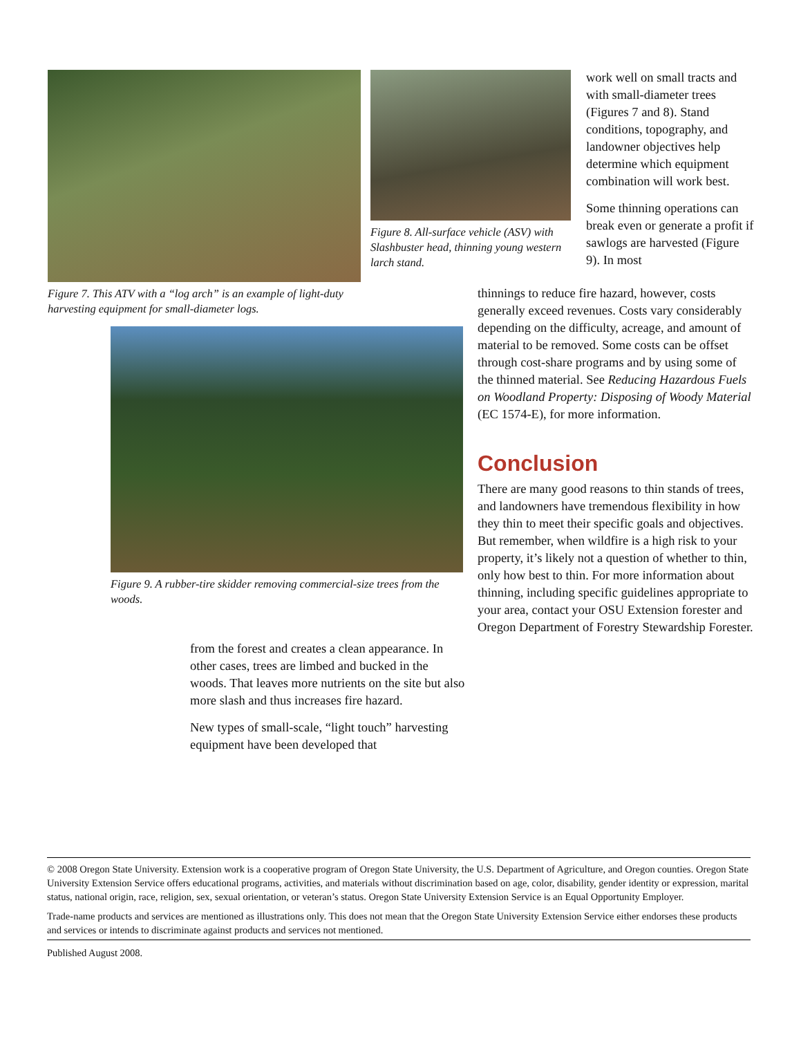Figure 7. This ATV with a “log arch” is an example of light-duty harvesting equipment for small-diameter logs.
Figure 8. All-surface vehicle (ASV) with Slashbuster head, thinning young western larch stand.
work well on small tracts and with small-diameter trees (Figures 7 and 8). Stand conditions, topography, and landowner objectives help determine which equipment combination will work best.
Some thinning operations can break even or generate a profit if sawlogs are harvested (Figure 9). In most
thinnings to reduce fire hazard, however, costs generally exceed revenues. Costs vary considerably depending on the difficulty, acreage, and amount of material to be removed. Some costs can be offset through cost-share programs and by using some of the thinned material. See Reducing Hazardous Fuels on Woodland Property: Disposing of Woody Material (EC 1574-E), for more information.
Conclusion
There are many good reasons to thin stands of trees, and landowners have tremendous flexibility in how they thin to meet their specific goals and objectives. But remember, when wildfire is a high risk to your property, it’s likely not a question of whether to thin, only how best to thin. For more information about thinning, including specific guidelines appropriate to your area, contact your OSU Extension forester and Oregon Department of Forestry Stewardship Forester.
Figure 9. A rubber-tire skidder removing commercial-size trees from the woods.
from the forest and creates a clean appearance. In other cases, trees are limbed and bucked in the woods. That leaves more nutrients on the site but also more slash and thus increases fire hazard.
New types of small-scale, “light touch” harvesting equipment have been developed that
© 2008 Oregon State University. Extension work is a cooperative program of Oregon State University, the U.S. Department of Agriculture, and Oregon counties. Oregon State University Extension Service offers educational programs, activities, and materials without discrimination based on age, color, disability, gender identity or expression, marital status, national origin, race, religion, sex, sexual orientation, or veteran’s status. Oregon State University Extension Service is an Equal Opportunity Employer.
Trade-name products and services are mentioned as illustrations only. This does not mean that the Oregon State University Extension Service either endorses these products and services or intends to discriminate against products and services not mentioned.
Published August 2008.